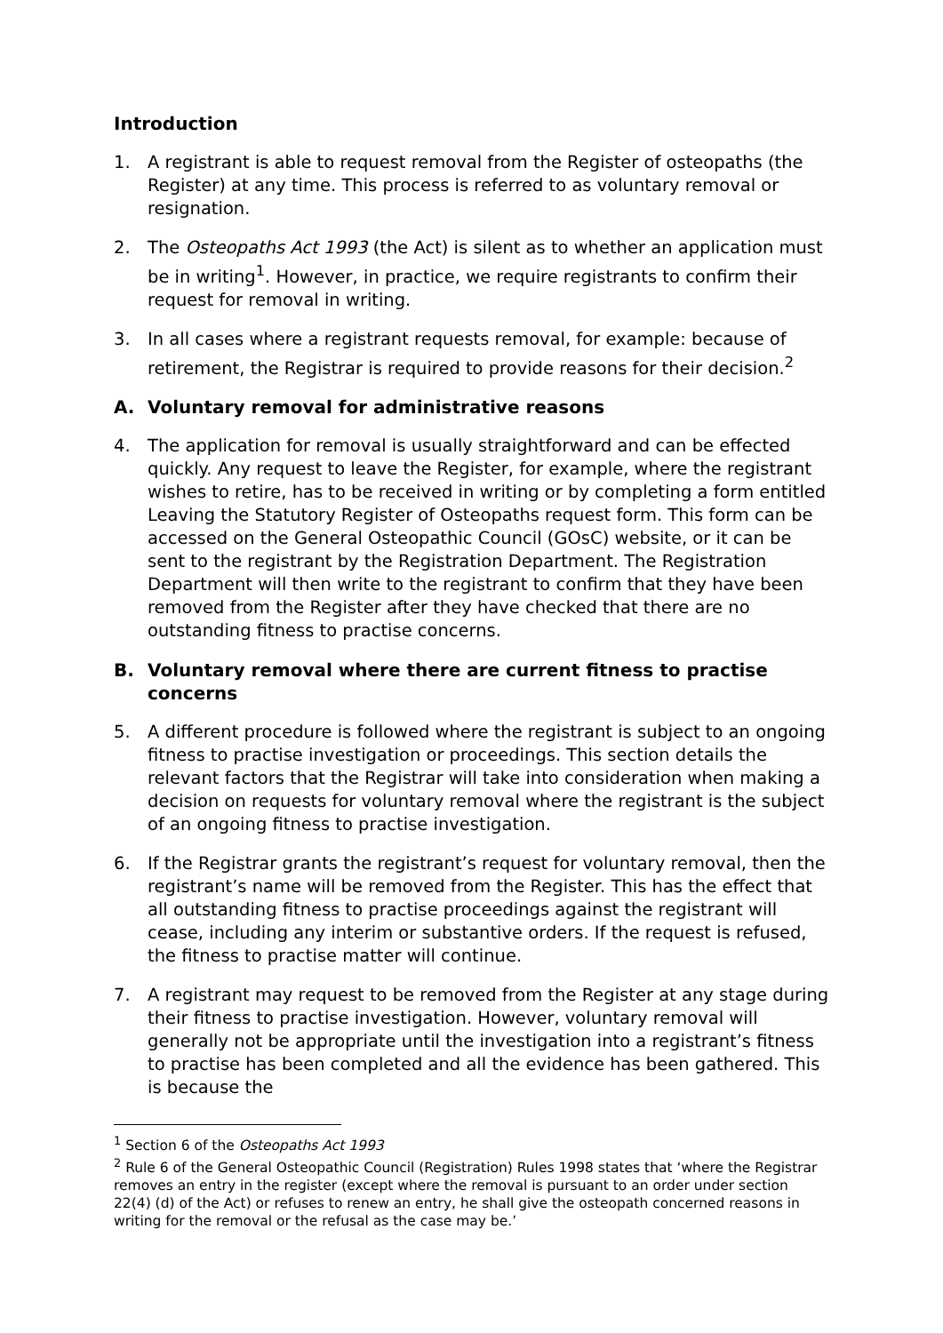Introduction
1. A registrant is able to request removal from the Register of osteopaths (the Register) at any time. This process is referred to as voluntary removal or resignation.
2. The Osteopaths Act 1993 (the Act) is silent as to whether an application must be in writing<sup>1</sup>. However, in practice, we require registrants to confirm their request for removal in writing.
3. In all cases where a registrant requests removal, for example: because of retirement, the Registrar is required to provide reasons for their decision.<sup>2</sup>
A. Voluntary removal for administrative reasons
4. The application for removal is usually straightforward and can be effected quickly. Any request to leave the Register, for example, where the registrant wishes to retire, has to be received in writing or by completing a form entitled Leaving the Statutory Register of Osteopaths request form. This form can be accessed on the General Osteopathic Council (GOsC) website, or it can be sent to the registrant by the Registration Department. The Registration Department will then write to the registrant to confirm that they have been removed from the Register after they have checked that there are no outstanding fitness to practise concerns.
B. Voluntary removal where there are current fitness to practise concerns
5. A different procedure is followed where the registrant is subject to an ongoing fitness to practise investigation or proceedings. This section details the relevant factors that the Registrar will take into consideration when making a decision on requests for voluntary removal where the registrant is the subject of an ongoing fitness to practise investigation.
6. If the Registrar grants the registrant’s request for voluntary removal, then the registrant’s name will be removed from the Register. This has the effect that all outstanding fitness to practise proceedings against the registrant will cease, including any interim or substantive orders. If the request is refused, the fitness to practise matter will continue.
7. A registrant may request to be removed from the Register at any stage during their fitness to practise investigation. However, voluntary removal will generally not be appropriate until the investigation into a registrant’s fitness to practise has been completed and all the evidence has been gathered. This is because the
<sup>1</sup> Section 6 of the Osteopaths Act 1993
<sup>2</sup> Rule 6 of the General Osteopathic Council (Registration) Rules 1998 states that ‘where the Registrar removes an entry in the register (except where the removal is pursuant to an order under section 22(4) (d) of the Act) or refuses to renew an entry, he shall give the osteopath concerned reasons in writing for the removal or the refusal as the case may be.’